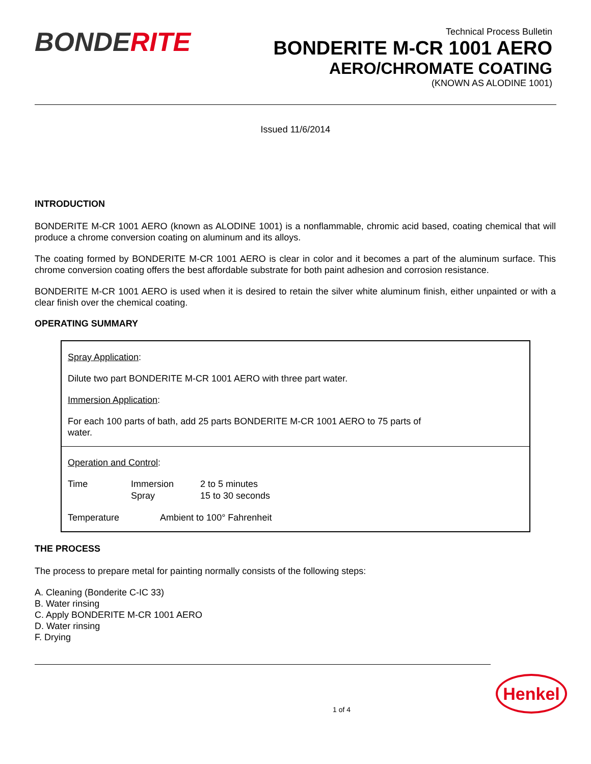BONDERITE
Technical Process Bulletin
BONDERITE M-CR 1001 AERO
AERO/CHROMATE COATING
(KNOWN AS ALODINE 1001)
Issued 11/6/2014
INTRODUCTION
BONDERITE M-CR 1001 AERO (known as ALODINE 1001) is a nonflammable, chromic acid based, coating chemical that will produce a chrome conversion coating on aluminum and its alloys.
The coating formed by BONDERITE M-CR 1001 AERO is clear in color and it becomes a part of the aluminum surface. This chrome conversion coating offers the best affordable substrate for both paint adhesion and corrosion resistance.
BONDERITE M-CR 1001 AERO is used when it is desired to retain the silver white aluminum finish, either unpainted or with a clear finish over the chemical coating.
OPERATING SUMMARY
Spray Application:
Dilute two part BONDERITE M-CR 1001 AERO with three part water.
Immersion Application:
For each 100 parts of bath, add 25 parts BONDERITE M-CR 1001 AERO to 75 parts of water.
Operation and Control:
| Time | Immersion Spray | 2 to 5 minutes 15 to 30 seconds |
Temperature Ambient to 100° Fahrenheit
THE PROCESS
The process to prepare metal for painting normally consists of the following steps:
A. Cleaning (Bonderite C-IC 33)
B. Water rinsing
C. Apply BONDERITE M-CR 1001 AERO
D. Water rinsing
F. Drying
1 of 4
Henkel